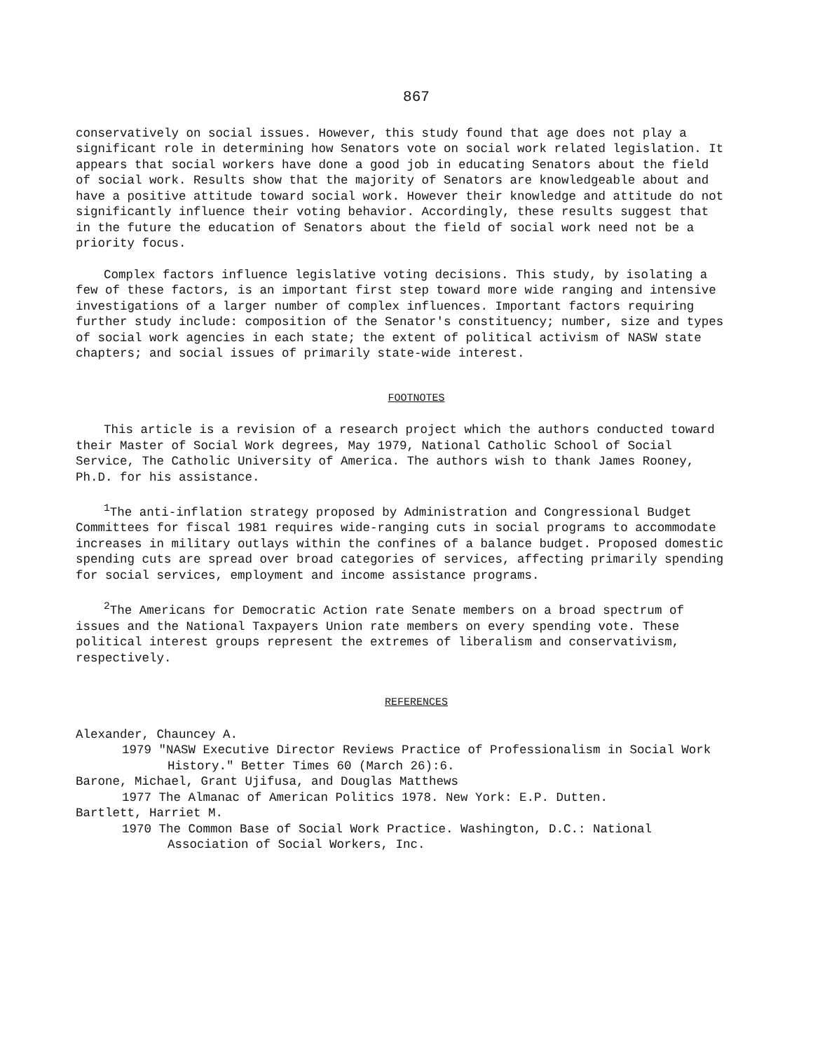867
conservatively on social issues. However, this study found that age does not play a significant role in determining how Senators vote on social work related legislation. It appears that social workers have done a good job in educating Senators about the field of social work. Results show that the majority of Senators are knowledgeable about and have a positive attitude toward social work. However their knowledge and attitude do not significantly influence their voting behavior. Accordingly, these results suggest that in the future the education of Senators about the field of social work need not be a priority focus.
Complex factors influence legislative voting decisions. This study, by isolating a few of these factors, is an important first step toward more wide ranging and intensive investigations of a larger number of complex influences. Important factors requiring further study include: composition of the Senator's constituency; number, size and types of social work agencies in each state; the extent of political activism of NASW state chapters; and social issues of primarily state-wide interest.
FOOTNOTES
This article is a revision of a research project which the authors conducted toward their Master of Social Work degrees, May 1979, National Catholic School of Social Service, The Catholic University of America. The authors wish to thank James Rooney, Ph.D. for his assistance.
<sup>1</sup> The anti-inflation strategy proposed by Administration and Congressional Budget Committees for fiscal 1981 requires wide-ranging cuts in social programs to accommodate increases in military outlays within the confines of a balance budget. Proposed domestic spending cuts are spread over broad categories of services, affecting primarily spending for social services, employment and income assistance programs.
<sup>2</sup> The Americans for Democratic Action rate Senate members on a broad spectrum of issues and the National Taxpayers Union rate members on every spending vote. These political interest groups represent the extremes of liberalism and conservativism, respectively.
REFERENCES
Alexander, Chauncey A.
1979 "NASW Executive Director Reviews Practice of Professionalism in Social Work History." Better Times 60 (March 26):6.
Barone, Michael, Grant Ujifusa, and Douglas Matthews
1977 The Almanac of American Politics 1978. New York: E.P. Dutten.
Bartlett, Harriet M.
1970 The Common Base of Social Work Practice. Washington, D.C.: National Association of Social Workers, Inc.